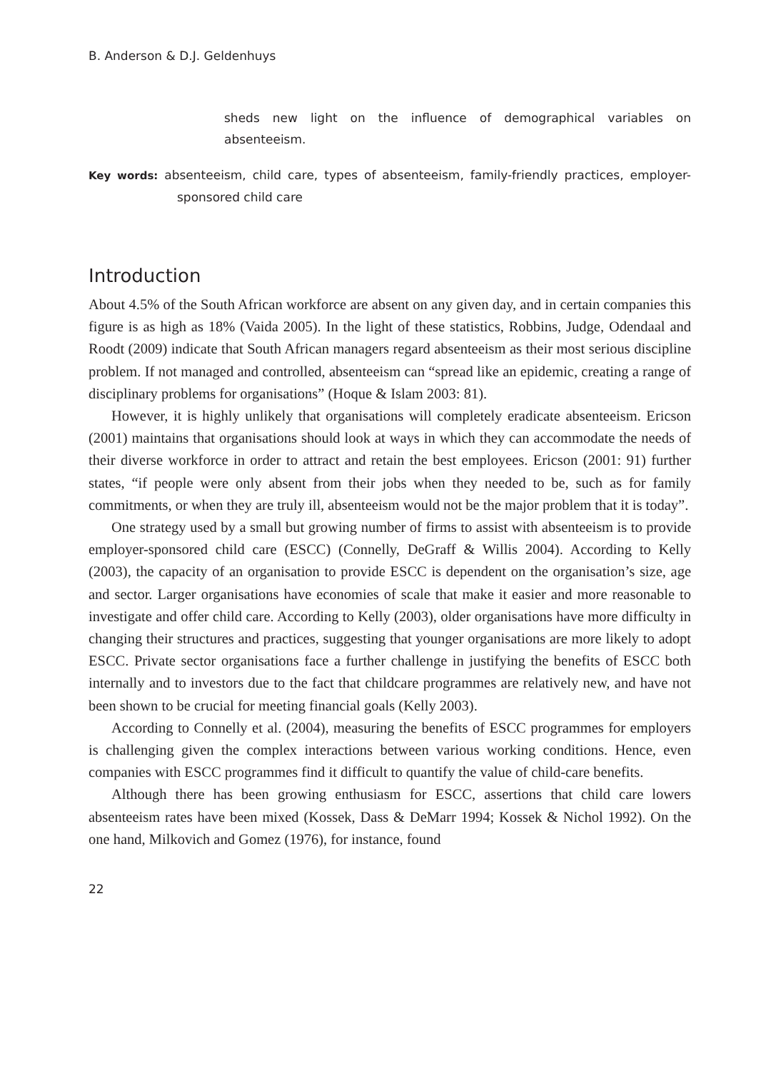B. Anderson & D.J. Geldenhuys
sheds new light on the influence of demographical variables on absenteeism.
Key words: absenteeism, child care, types of absenteeism, family-friendly practices, employer-sponsored child care
Introduction
About 4.5% of the South African workforce are absent on any given day, and in certain companies this figure is as high as 18% (Vaida 2005). In the light of these statistics, Robbins, Judge, Odendaal and Roodt (2009) indicate that South African managers regard absenteeism as their most serious discipline problem. If not managed and controlled, absenteeism can “spread like an epidemic, creating a range of disciplinary problems for organisations” (Hoque & Islam 2003: 81).
However, it is highly unlikely that organisations will completely eradicate absenteeism. Ericson (2001) maintains that organisations should look at ways in which they can accommodate the needs of their diverse workforce in order to attract and retain the best employees. Ericson (2001: 91) further states, “if people were only absent from their jobs when they needed to be, such as for family commitments, or when they are truly ill, absenteeism would not be the major problem that it is today”.
One strategy used by a small but growing number of firms to assist with absenteeism is to provide employer-sponsored child care (ESCC) (Connelly, DeGraff & Willis 2004). According to Kelly (2003), the capacity of an organisation to provide ESCC is dependent on the organisation’s size, age and sector. Larger organisations have economies of scale that make it easier and more reasonable to investigate and offer child care. According to Kelly (2003), older organisations have more difficulty in changing their structures and practices, suggesting that younger organisations are more likely to adopt ESCC. Private sector organisations face a further challenge in justifying the benefits of ESCC both internally and to investors due to the fact that childcare programmes are relatively new, and have not been shown to be crucial for meeting financial goals (Kelly 2003).
According to Connelly et al. (2004), measuring the benefits of ESCC programmes for employers is challenging given the complex interactions between various working conditions. Hence, even companies with ESCC programmes find it difficult to quantify the value of child-care benefits.
Although there has been growing enthusiasm for ESCC, assertions that child care lowers absenteeism rates have been mixed (Kossek, Dass & DeMarr 1994; Kossek & Nichol 1992). On the one hand, Milkovich and Gomez (1976), for instance, found
22